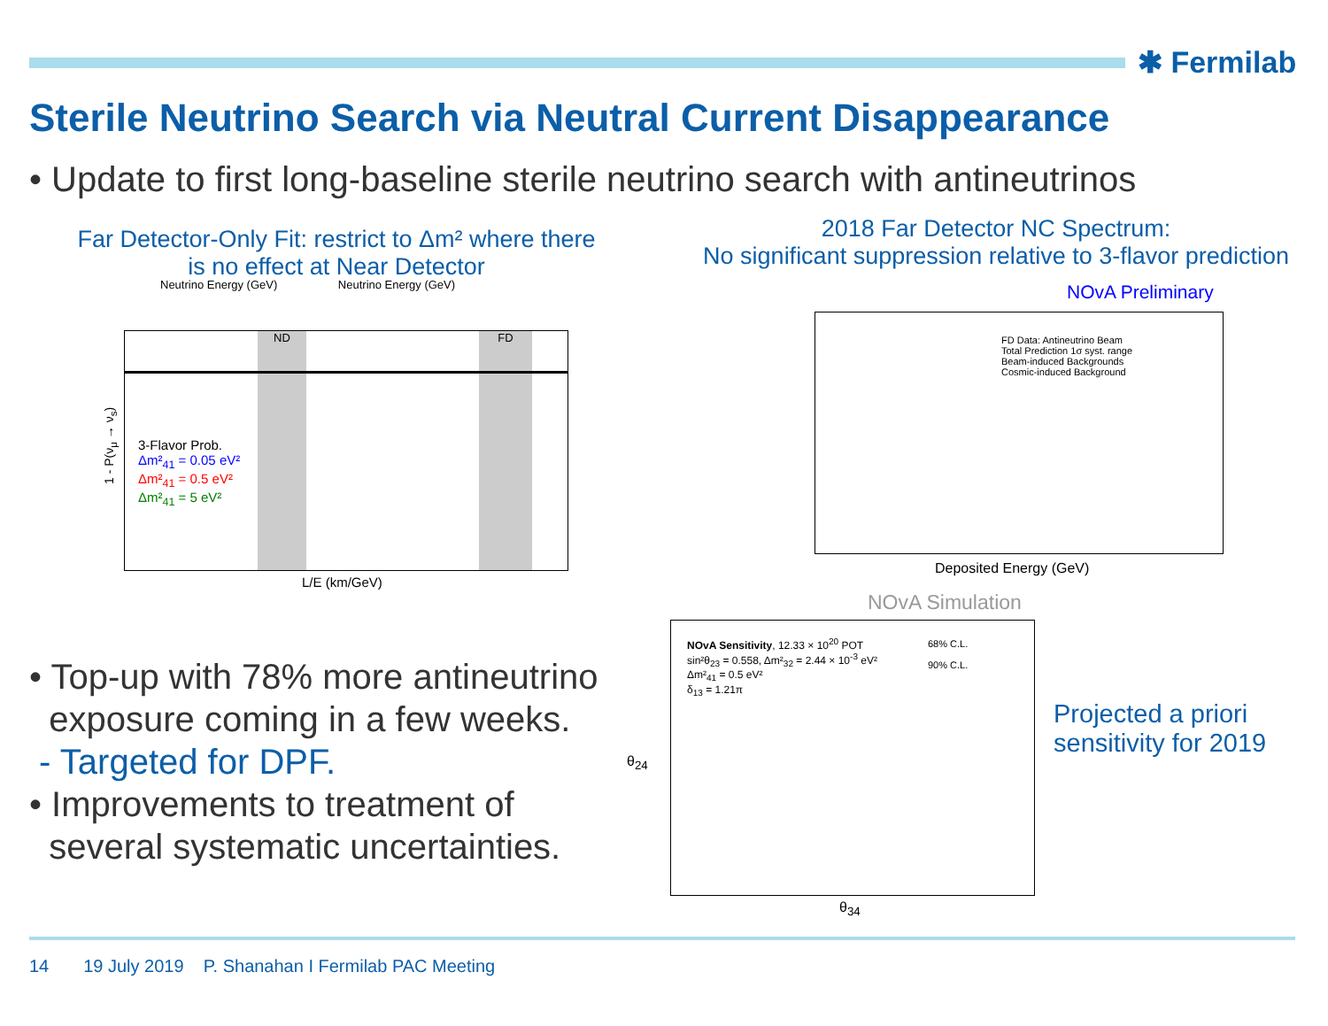✱ Fermilab
Sterile Neutrino Search via Neutral Current Disappearance
• Update to first long-baseline sterile neutrino search with antineutrinos
Far Detector-Only Fit: restrict to Δm² where there is no effect at Near Detector
2018 Far Detector NC Spectrum:
No significant suppression relative to 3-flavor prediction
Neutrino Energy (GeV) Neutrino Energy (GeV)
ND FD
3-Flavor Prob.
Δm²<sub>41</sub> = 0.05 eV²
Δm²<sub>41</sub> = 0.5 eV²
Δm²<sub>41</sub> = 5 eV²
L/E (km/GeV)
1 - P(ν<sub>μ</sub> → ν<sub>s</sub>)
NOvA Preliminary
FD Data: Antineutrino Beam
Total Prediction 1σ syst. range
Beam-induced Backgrounds
Cosmic-induced Background
Deposited Energy (GeV)
NOvA Simulation
NOvA Sensitivity, 12.33 × 10<sup>20</sup> POT
sin²θ<sub>23</sub> = 0.558, Δm²<sub>32</sub> = 2.44 × 10<sup>-3</sup> eV²
Δm²<sub>41</sub> = 0.5 eV²
δ<sub>13</sub> = 1.21π
68% C.L.
90% C.L.
θ<sub>34</sub>
θ<sub>24</sub>
• Top-up with 78% more antineutrino
exposure coming in a few weeks.
- Targeted for DPF.
• Improvements to treatment of
several systematic uncertainties.
Projected a priori
sensitivity for 2019
14 19 July 2019 P. Shanahan I Fermilab PAC Meeting